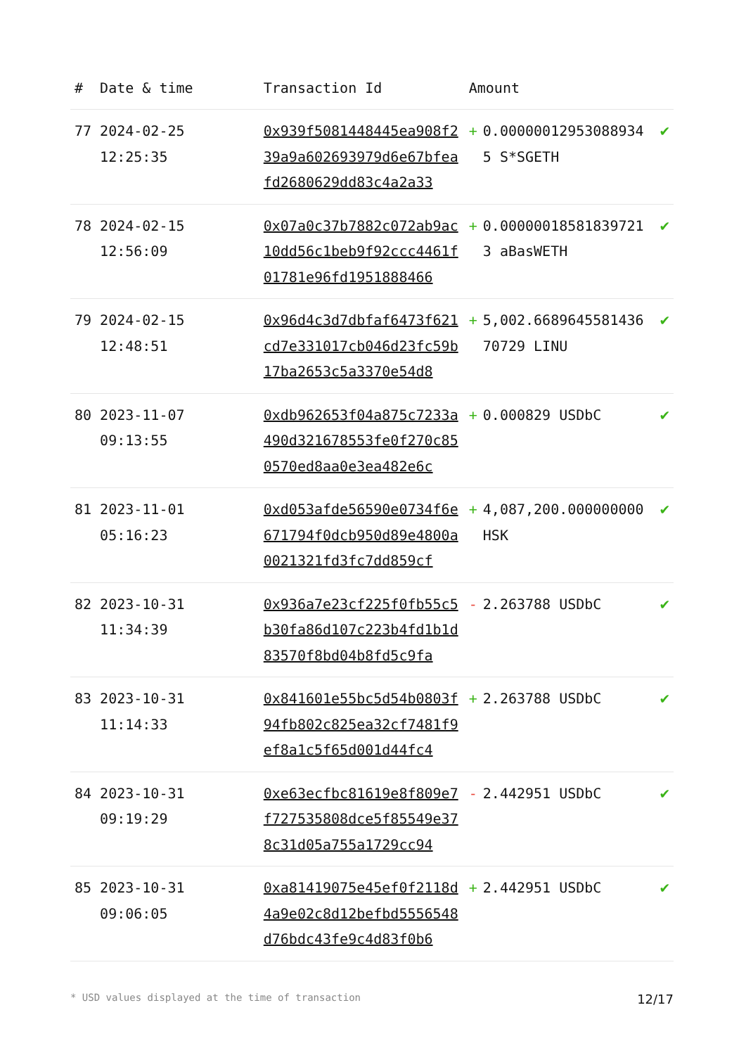| # | Date & time | Transaction Id | Amount | |
| --- | --- | --- | --- | --- |
| 77 | 2024-02-25 12:25:35 | 0x939f5081448445ea908f239a9a602693979d6e67bfeafd2680629dd83c4a2a33 | + 0.000000129530889345 S*SGETH | ✔ |
| 78 | 2024-02-15 12:56:09 | 0x07a0c37b7882c072ab9ac10dd56c1beb9f92ccc4461f01781e96fd1951888466 | + 0.000000185818397213 aBasWETH | ✔ |
| 79 | 2024-02-15 12:48:51 | 0x96d4c3d7dbfaf6473f621cd7e331017cb046d23fc59b17ba2653c5a3370e54d8 | + 5,002.668964558143670729 LINU | ✔ |
| 80 | 2023-11-07 09:13:55 | 0xdb962653f04a875c7233a490d321678553fe0f270c850570ed8aa0e3ea482e6c | + 0.000829 USDbC | ✔ |
| 81 | 2023-11-01 05:16:23 | 0xd053afde56590e0734f6e671794f0dcb950d89e4800a0021321fd3fc7dd859cf | + 4,087,200.000000000 HSK | ✔ |
| 82 | 2023-10-31 11:34:39 | 0x936a7e23cf225f0fb55c5b30fa86d107c223b4fd1b1d83570f8bd04b8fd5c9fa | - 2.263788 USDbC | ✔ |
| 83 | 2023-10-31 11:14:33 | 0x841601e55bc5d54b0803f94fb802c825ea32cf7481f9ef8a1c5f65d001d44fc4 | + 2.263788 USDbC | ✔ |
| 84 | 2023-10-31 09:19:29 | 0xe63ecfbc81619e8f809e7f727535808dce5f85549e378c31d05a755a1729cc94 | - 2.442951 USDbC | ✔ |
| 85 | 2023-10-31 09:06:05 | 0xa81419075e45ef0f2118d4a9e02c8d12befbd5556548d76bdc43fe9c4d83f0b6 | + 2.442951 USDbC | ✔ |
* USD values displayed at the time of transaction 12/17